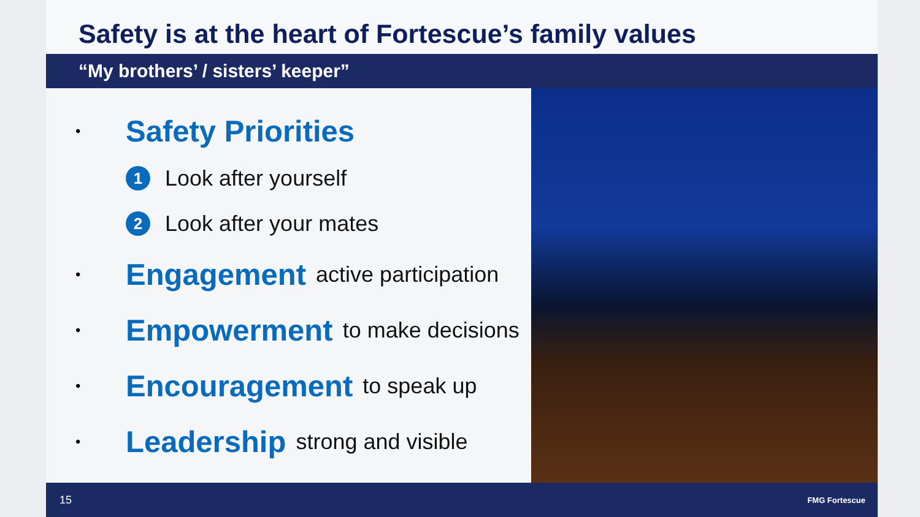Safety is at the heart of Fortescue’s family values
“My brothers’ / sisters’ keeper”
• Safety Priorities
1 Look after yourself
2 Look after your mates
• Engagement active participation
• Empowerment to make decisions
• Encouragement to speak up
• Leadership strong and visible
15 FMG Fortescue